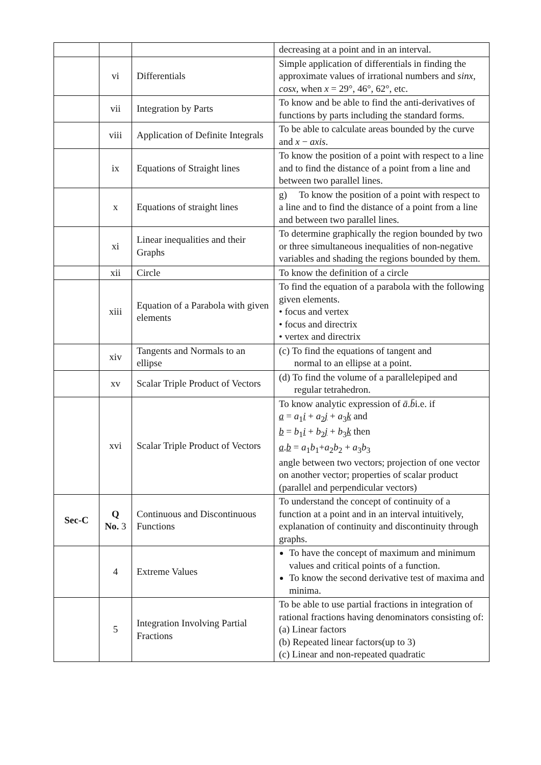| | | | decreasing at a point and in an interval. |
| | vi | Differentials | Simple application of differentials in finding the approximate values of irrational numbers and sinx , cosx , when x = 29°, 46°, 62°, etc. |
| | vii | Integration by Parts | To know and be able to find the anti-derivatives of functions by parts including the standard forms. |
| | viii | Application of Definite Integrals | To be able to calculate areas bounded by the curve and x − axis . |
| | ix | Equations of Straight lines | To know the position of a point with respect to a line and to find the distance of a point from a line and between two parallel lines. |
| | x | Equations of straight lines | g) To know the position of a point with respect to a line and to find the distance of a point from a line and between two parallel lines. |
| | xi | Linear inequalities and their Graphs | To determine graphically the region bounded by two or three simultaneous inequalities of non-negative variables and shading the regions bounded by them. |
| | xii | Circle | To know the definition of a circle |
| | xiii | Equation of a Parabola with given elements | To find the equation of a parabola with the following given elements. • focus and vertex • focus and directrix • vertex and directrix |
| | xiv | Tangents and Normals to an ellipse | (c) To find the equations of tangent and normal to an ellipse at a point. |
| | xv | Scalar Triple Product of Vectors | (d) To find the volume of a parallelepiped and regular tetrahedron. |
| | xvi | Scalar Triple Product of Vectors | To know analytic expression of ā . b̄ i.e. if a = a<sub>1</sub> i + a<sub>2</sub> j + a<sub>3</sub> k and b = b<sub>1</sub> i + b<sub>2</sub> j + b<sub>3</sub> k then a . b = a<sub>1</sub> b<sub>1</sub>+ a<sub>2</sub> b<sub>2</sub> + a<sub>3</sub> b<sub>3</sub> angle between two vectors; projection of one vector on another vector; properties of scalar product (parallel and perpendicular vectors) |
| Sec-C | Q No. 3 | Continuous and Discontinuous Functions | To understand the concept of continuity of a function at a point and in an interval intuitively, explanation of continuity and discontinuity through graphs. |
| | 4 | Extreme Values | To have the concept of maximum and minimum values and critical points of a function. To know the second derivative test of maxima and minima. |
| | 5 | Integration Involving Partial Fractions | To be able to use partial fractions in integration of rational fractions having denominators consisting of: (a) Linear factors (b) Repeated linear factors(up to 3) (c) Linear and non-repeated quadratic |